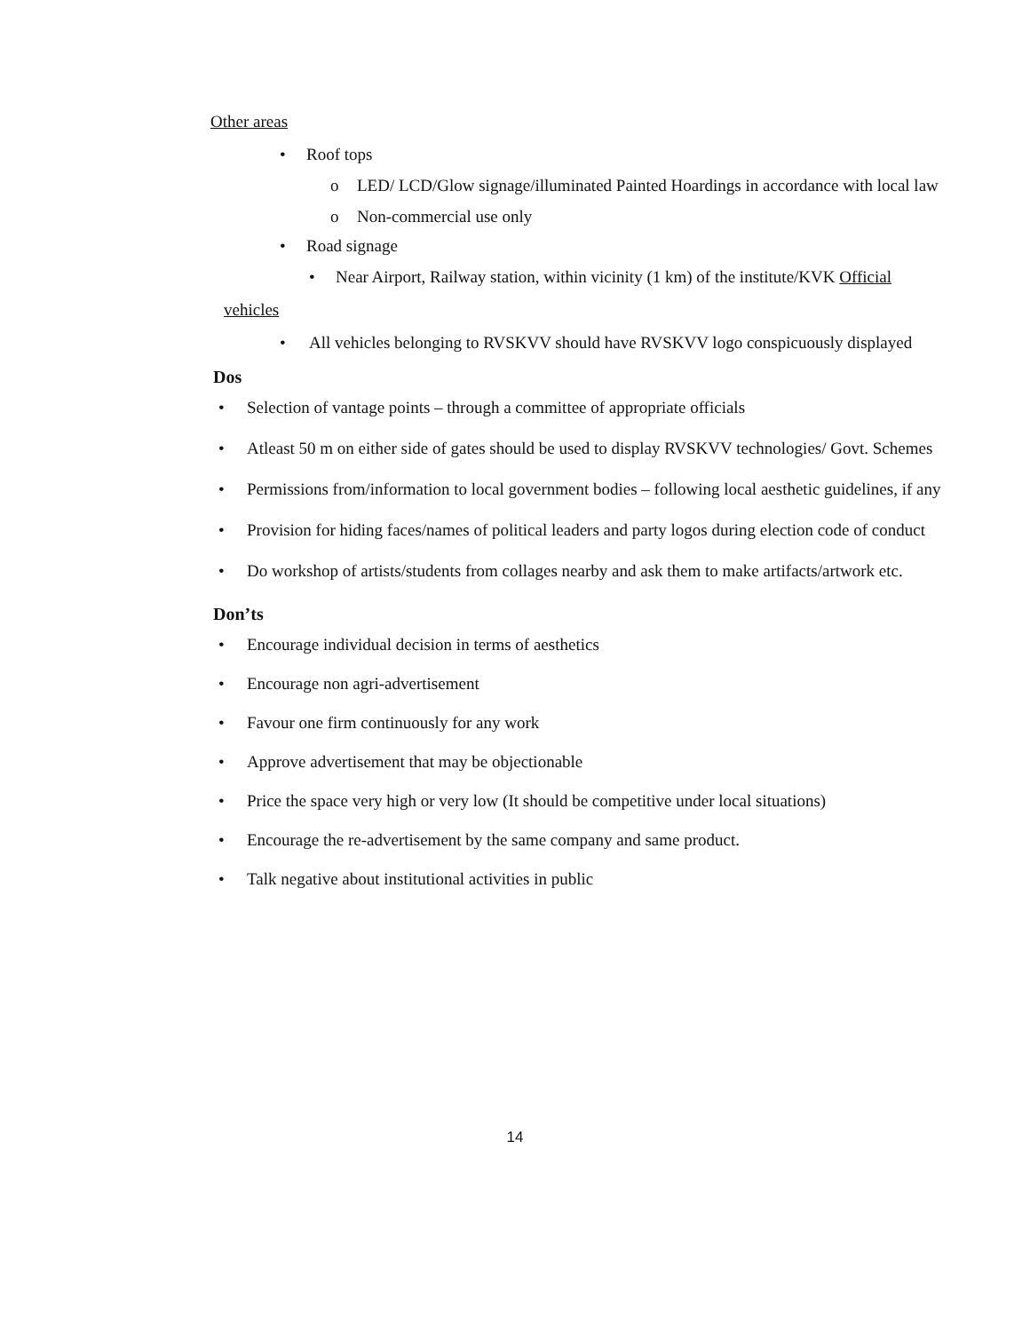Other areas
• Roof tops
o LED/ LCD/Glow signage/illuminated Painted Hoardings in accordance with local law
o Non-commercial use only
• Road signage
• Near Airport, Railway station, within vicinity (1 km) of the institute/KVK Official
vehicles
• All vehicles belonging to RVSKVV should have RVSKVV logo conspicuously displayed
Dos
• Selection of vantage points – through a committee of appropriate officials
• Atleast 50 m on either side of gates should be used to display RVSKVV technologies/ Govt. Schemes
• Permissions from/information to local government bodies – following local aesthetic guidelines, if any
• Provision for hiding faces/names of political leaders and party logos during election code of conduct
• Do workshop of artists/students from collages nearby and ask them to make artifacts/artwork etc.
Don’ts
• Encourage individual decision in terms of aesthetics
• Encourage non agri-advertisement
• Favour one firm continuously for any work
• Approve advertisement that may be objectionable
• Price the space very high or very low (It should be competitive under local situations)
• Encourage the re-advertisement by the same company and same product.
• Talk negative about institutional activities in public
14